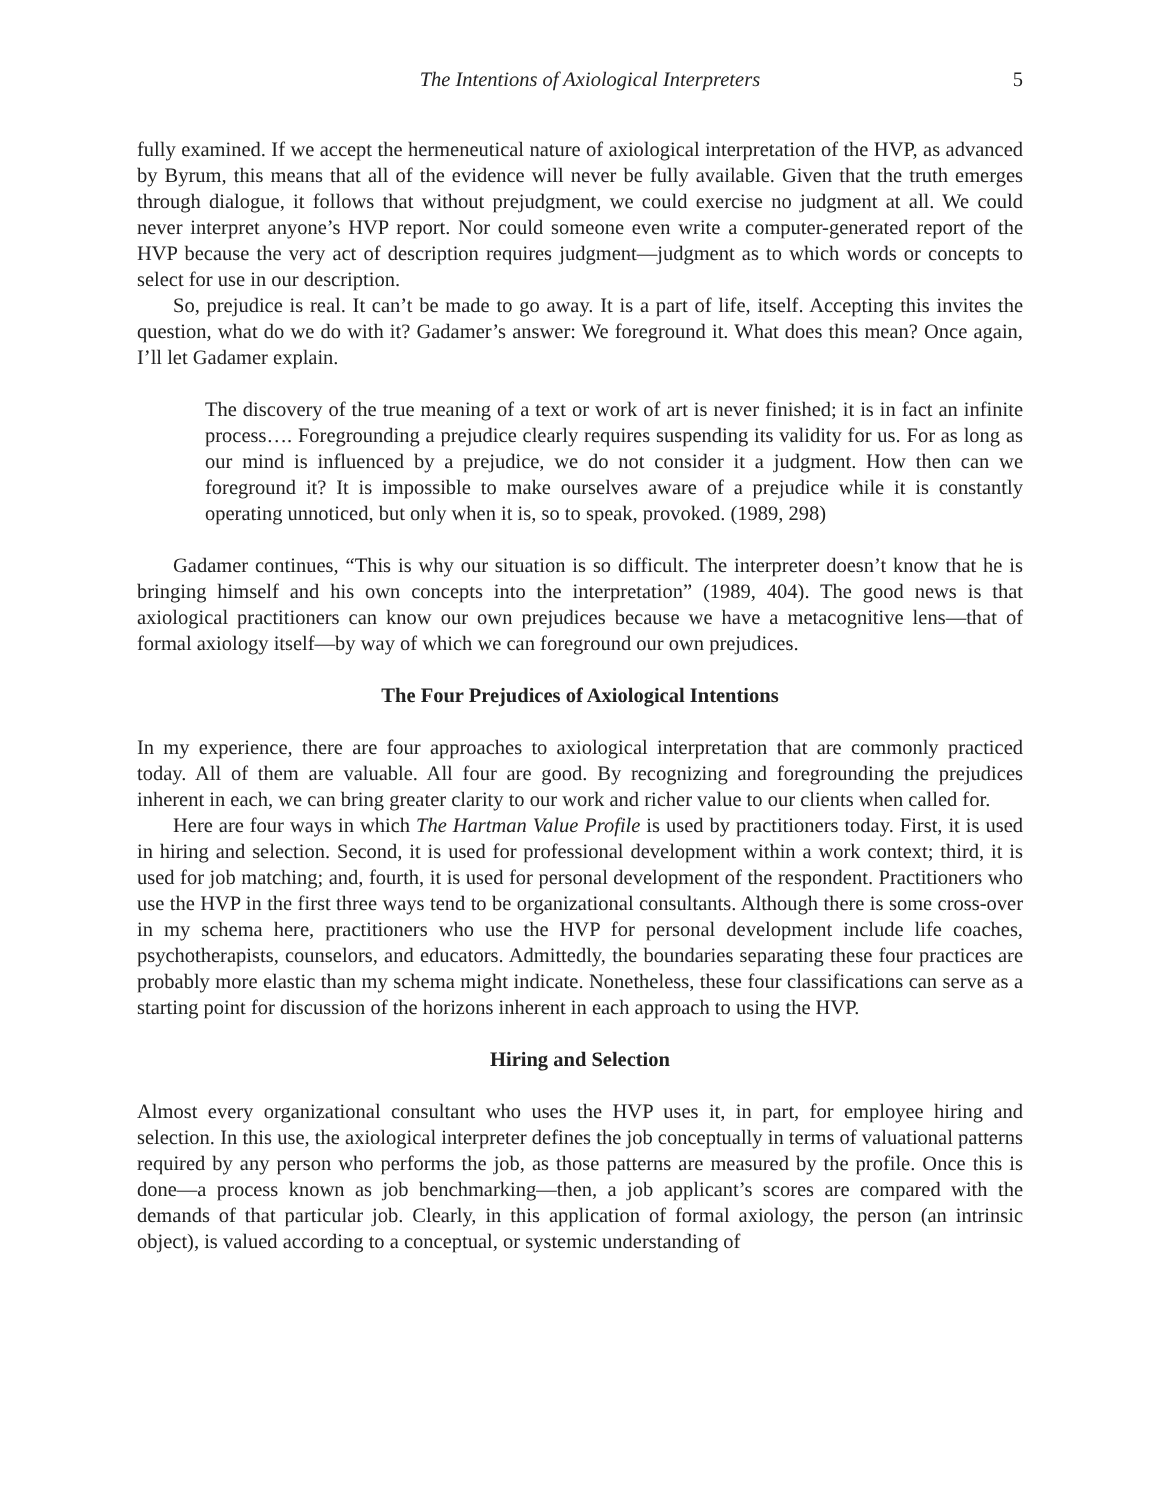The Intentions of Axiological Interpreters 5
fully examined. If we accept the hermeneutical nature of axiological interpretation of the HVP, as advanced by Byrum, this means that all of the evidence will never be fully available. Given that the truth emerges through dialogue, it follows that without prejudgment, we could exercise no judgment at all. We could never interpret anyone’s HVP report. Nor could someone even write a computer-generated report of the HVP because the very act of description requires judgment—judgment as to which words or concepts to select for use in our description.
So, prejudice is real. It can’t be made to go away. It is a part of life, itself. Accepting this invites the question, what do we do with it? Gadamer’s answer: We foreground it. What does this mean? Once again, I’ll let Gadamer explain.
The discovery of the true meaning of a text or work of art is never finished; it is in fact an infinite process…. Foregrounding a prejudice clearly requires suspending its validity for us. For as long as our mind is influenced by a prejudice, we do not consider it a judgment. How then can we foreground it? It is impossible to make ourselves aware of a prejudice while it is constantly operating unnoticed, but only when it is, so to speak, provoked. (1989, 298)
Gadamer continues, “This is why our situation is so difficult. The interpreter doesn’t know that he is bringing himself and his own concepts into the interpretation” (1989, 404). The good news is that axiological practitioners can know our own prejudices because we have a metacognitive lens—that of formal axiology itself—by way of which we can foreground our own prejudices.
The Four Prejudices of Axiological Intentions
In my experience, there are four approaches to axiological interpretation that are commonly practiced today. All of them are valuable. All four are good. By recognizing and foregrounding the prejudices inherent in each, we can bring greater clarity to our work and richer value to our clients when called for.
Here are four ways in which The Hartman Value Profile is used by practitioners today. First, it is used in hiring and selection. Second, it is used for professional development within a work context; third, it is used for job matching; and, fourth, it is used for personal development of the respondent. Practitioners who use the HVP in the first three ways tend to be organizational consultants. Although there is some cross-over in my schema here, practitioners who use the HVP for personal development include life coaches, psychotherapists, counselors, and educators. Admittedly, the boundaries separating these four practices are probably more elastic than my schema might indicate. Nonetheless, these four classifications can serve as a starting point for discussion of the horizons inherent in each approach to using the HVP.
Hiring and Selection
Almost every organizational consultant who uses the HVP uses it, in part, for employee hiring and selection. In this use, the axiological interpreter defines the job conceptually in terms of valuational patterns required by any person who performs the job, as those patterns are measured by the profile. Once this is done—a process known as job benchmarking—then, a job applicant’s scores are compared with the demands of that particular job. Clearly, in this application of formal axiology, the person (an intrinsic object), is valued according to a conceptual, or systemic understanding of